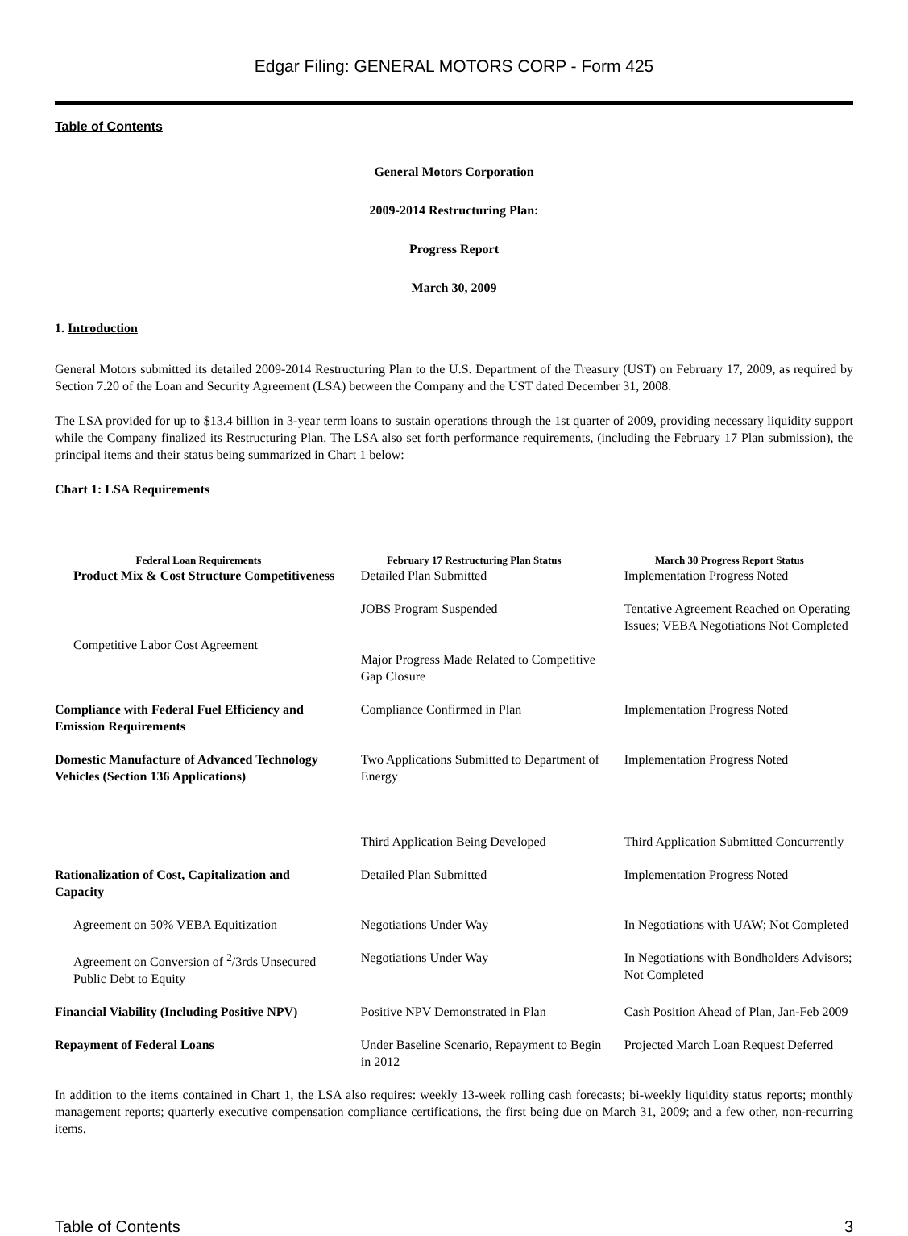Edgar Filing: GENERAL MOTORS CORP - Form 425
Table of Contents
General Motors Corporation
2009-2014 Restructuring Plan:
Progress Report
March 30, 2009
1. Introduction
General Motors submitted its detailed 2009-2014 Restructuring Plan to the U.S. Department of the Treasury (UST) on February 17, 2009, as required by Section 7.20 of the Loan and Security Agreement (LSA) between the Company and the UST dated December 31, 2008.
The LSA provided for up to $13.4 billion in 3-year term loans to sustain operations through the 1st quarter of 2009, providing necessary liquidity support while the Company finalized its Restructuring Plan. The LSA also set forth performance requirements, (including the February 17 Plan submission), the principal items and their status being summarized in Chart 1 below:
Chart 1: LSA Requirements
| Federal Loan Requirements | February 17 Restructuring Plan Status | March 30 Progress Report Status |
| --- | --- | --- |
| Product Mix & Cost Structure Competitiveness | Detailed Plan Submitted | Implementation Progress Noted |
| Competitive Labor Cost Agreement | JOBS Program Suspended Major Progress Made Related to Competitive Gap Closure | Tentative Agreement Reached on Operating Issues; VEBA Negotiations Not Completed |
| Compliance with Federal Fuel Efficiency and Emission Requirements | Compliance Confirmed in Plan | Implementation Progress Noted |
| Domestic Manufacture of Advanced Technology Vehicles (Section 136 Applications) | Two Applications Submitted to Department of Energy | Implementation Progress Noted |
| | Third Application Being Developed | Third Application Submitted Concurrently |
| Rationalization of Cost, Capitalization and Capacity | Detailed Plan Submitted | Implementation Progress Noted |
| Agreement on 50% VEBA Equitization | Negotiations Under Way | In Negotiations with UAW; Not Completed |
| Agreement on Conversion of <sup>2</sup>/3rds Unsecured Public Debt to Equity | Negotiations Under Way | In Negotiations with Bondholders Advisors; Not Completed |
| Financial Viability (Including Positive NPV) | Positive NPV Demonstrated in Plan | Cash Position Ahead of Plan, Jan-Feb 2009 |
| Repayment of Federal Loans | Under Baseline Scenario, Repayment to Begin in 2012 | Projected March Loan Request Deferred |
In addition to the items contained in Chart 1, the LSA also requires: weekly 13-week rolling cash forecasts; bi-weekly liquidity status reports; monthly management reports; quarterly executive compensation compliance certifications, the first being due on March 31, 2009; and a few other, non-recurring items.
Table of Contents 3